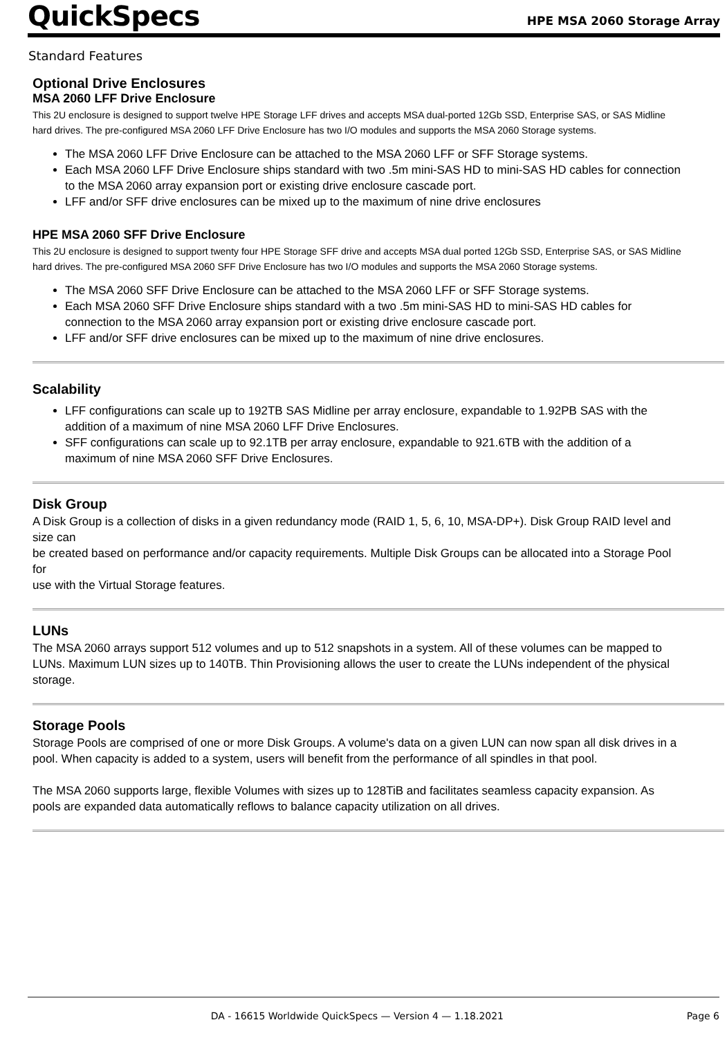QuickSpecs HPE MSA 2060 Storage Array
Standard Features
Optional Drive Enclosures
MSA 2060 LFF Drive Enclosure
This 2U enclosure is designed to support twelve HPE Storage LFF drives and accepts MSA dual-ported 12Gb SSD, Enterprise SAS, or SAS Midline hard drives. The pre-configured MSA 2060 LFF Drive Enclosure has two I/O modules and supports the MSA 2060 Storage systems.
The MSA 2060 LFF Drive Enclosure can be attached to the MSA 2060 LFF or SFF Storage systems.
Each MSA 2060 LFF Drive Enclosure ships standard with two .5m mini-SAS HD to mini-SAS HD cables for connection to the MSA 2060 array expansion port or existing drive enclosure cascade port.
LFF and/or SFF drive enclosures can be mixed up to the maximum of nine drive enclosures
HPE MSA 2060 SFF Drive Enclosure
This 2U enclosure is designed to support twenty four HPE Storage SFF drive and accepts MSA dual ported 12Gb SSD, Enterprise SAS, or SAS Midline hard drives. The pre-configured MSA 2060 SFF Drive Enclosure has two I/O modules and supports the MSA 2060 Storage systems.
The MSA 2060 SFF Drive Enclosure can be attached to the MSA 2060 LFF or SFF Storage systems.
Each MSA 2060 SFF Drive Enclosure ships standard with a two .5m mini-SAS HD to mini-SAS HD cables for connection to the MSA 2060 array expansion port or existing drive enclosure cascade port.
LFF and/or SFF drive enclosures can be mixed up to the maximum of nine drive enclosures.
Scalability
LFF configurations can scale up to 192TB SAS Midline per array enclosure, expandable to 1.92PB SAS with the addition of a maximum of nine MSA 2060 LFF Drive Enclosures.
SFF configurations can scale up to 92.1TB per array enclosure, expandable to 921.6TB with the addition of a maximum of nine MSA 2060 SFF Drive Enclosures.
Disk Group
A Disk Group is a collection of disks in a given redundancy mode (RAID 1, 5, 6, 10, MSA-DP+). Disk Group RAID level and size can
be created based on performance and/or capacity requirements. Multiple Disk Groups can be allocated into a Storage Pool for
use with the Virtual Storage features.
LUNs
The MSA 2060 arrays support 512 volumes and up to 512 snapshots in a system. All of these volumes can be mapped to LUNs. Maximum LUN sizes up to 140TB. Thin Provisioning allows the user to create the LUNs independent of the physical storage.
Storage Pools
Storage Pools are comprised of one or more Disk Groups. A volume's data on a given LUN can now span all disk drives in a pool. When capacity is added to a system, users will benefit from the performance of all spindles in that pool.
The MSA 2060 supports large, flexible Volumes with sizes up to 128TiB and facilitates seamless capacity expansion. As pools are expanded data automatically reflows to balance capacity utilization on all drives.
DA - 16615 Worldwide QuickSpecs — Version 4 — 1.18.2021 Page 6